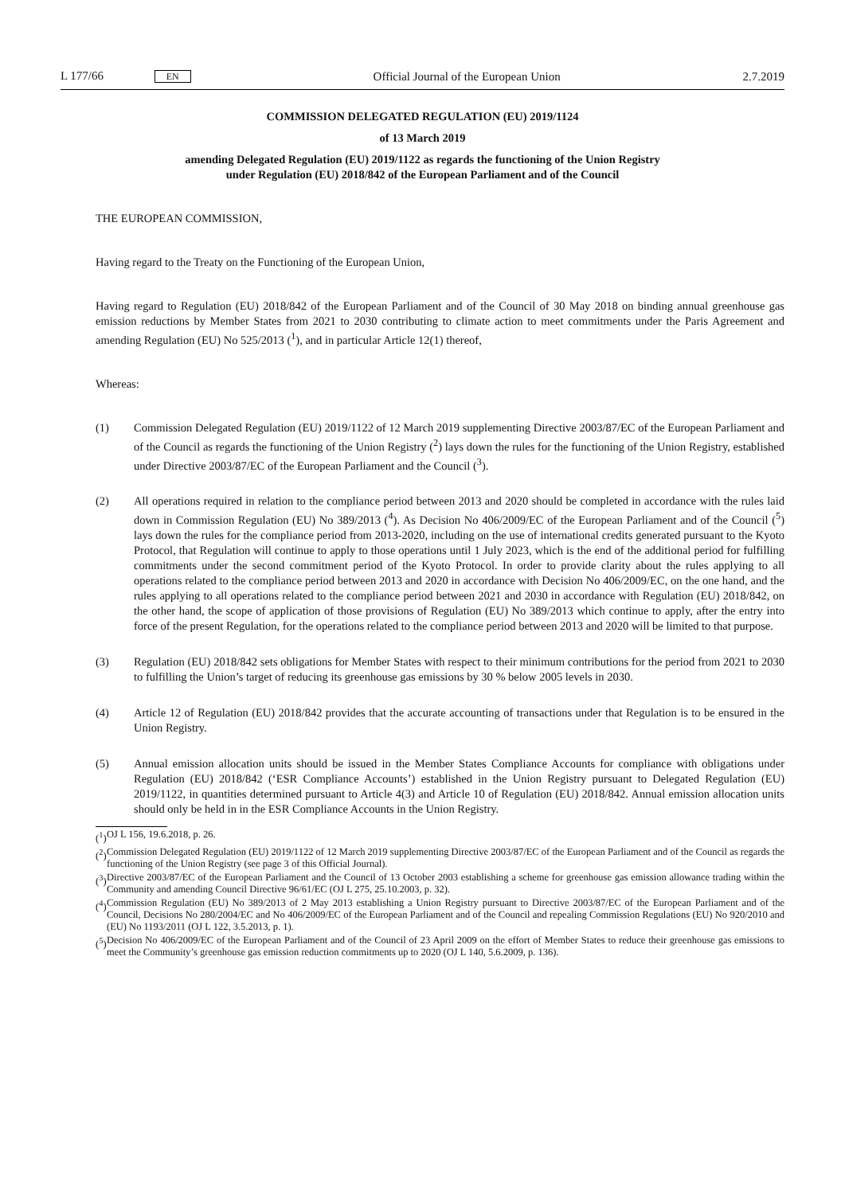L 177/66 EN Official Journal of the European Union 2.7.2019
COMMISSION DELEGATED REGULATION (EU) 2019/1124
of 13 March 2019
amending Delegated Regulation (EU) 2019/1122 as regards the functioning of the Union Registry
under Regulation (EU) 2018/842 of the European Parliament and of the Council
THE EUROPEAN COMMISSION,
Having regard to the Treaty on the Functioning of the European Union,
Having regard to Regulation (EU) 2018/842 of the European Parliament and of the Council of 30 May 2018 on binding annual greenhouse gas emission reductions by Member States from 2021 to 2030 contributing to climate action to meet commitments under the Paris Agreement and amending Regulation (EU) No 525/2013 (<sup>1</sup>), and in particular Article 12(1) thereof,
Whereas:
(1) Commission Delegated Regulation (EU) 2019/1122 of 12 March 2019 supplementing Directive 2003/87/EC of the European Parliament and of the Council as regards the functioning of the Union Registry (<sup>2</sup>) lays down the rules for the functioning of the Union Registry, established under Directive 2003/87/EC of the European Parliament and the Council (<sup>3</sup>).
(2) All operations required in relation to the compliance period between 2013 and 2020 should be completed in accordance with the rules laid down in Commission Regulation (EU) No 389/2013 (<sup>4</sup>). As Decision No 406/2009/EC of the European Parliament and of the Council (<sup>5</sup>) lays down the rules for the compliance period from 2013-2020, including on the use of international credits generated pursuant to the Kyoto Protocol, that Regulation will continue to apply to those operations until 1 July 2023, which is the end of the additional period for fulfilling commitments under the second commitment period of the Kyoto Protocol. In order to provide clarity about the rules applying to all operations related to the compliance period between 2013 and 2020 in accordance with Decision No 406/2009/EC, on the one hand, and the rules applying to all operations related to the compliance period between 2021 and 2030 in accordance with Regulation (EU) 2018/842, on the other hand, the scope of application of those provisions of Regulation (EU) No 389/2013 which continue to apply, after the entry into force of the present Regulation, for the operations related to the compliance period between 2013 and 2020 will be limited to that purpose.
(3) Regulation (EU) 2018/842 sets obligations for Member States with respect to their minimum contributions for the period from 2021 to 2030 to fulfilling the Union’s target of reducing its greenhouse gas emissions by 30 % below 2005 levels in 2030.
(4) Article 12 of Regulation (EU) 2018/842 provides that the accurate accounting of transactions under that Regulation is to be ensured in the Union Registry.
(5) Annual emission allocation units should be issued in the Member States Compliance Accounts for compliance with obligations under Regulation (EU) 2018/842 (‘ESR Compliance Accounts’) established in the Union Registry pursuant to Delegated Regulation (EU) 2019/1122, in quantities determined pursuant to Article 4(3) and Article 10 of Regulation (EU) 2018/842. Annual emission allocation units should only be held in in the ESR Compliance Accounts in the Union Registry.
(<sup>1</sup>) OJ L 156, 19.6.2018, p. 26.
(<sup>2</sup>) Commission Delegated Regulation (EU) 2019/1122 of 12 March 2019 supplementing Directive 2003/87/EC of the European Parliament and of the Council as regards the functioning of the Union Registry (see page 3 of this Official Journal).
(<sup>3</sup>) Directive 2003/87/EC of the European Parliament and the Council of 13 October 2003 establishing a scheme for greenhouse gas emission allowance trading within the Community and amending Council Directive 96/61/EC (OJ L 275, 25.10.2003, p. 32).
(<sup>4</sup>) Commission Regulation (EU) No 389/2013 of 2 May 2013 establishing a Union Registry pursuant to Directive 2003/87/EC of the European Parliament and of the Council, Decisions No 280/2004/EC and No 406/2009/EC of the European Parliament and of the Council and repealing Commission Regulations (EU) No 920/2010 and (EU) No 1193/2011 (OJ L 122, 3.5.2013, p. 1).
(<sup>5</sup>) Decision No 406/2009/EC of the European Parliament and of the Council of 23 April 2009 on the effort of Member States to reduce their greenhouse gas emissions to meet the Community’s greenhouse gas emission reduction commitments up to 2020 (OJ L 140, 5.6.2009, p. 136).